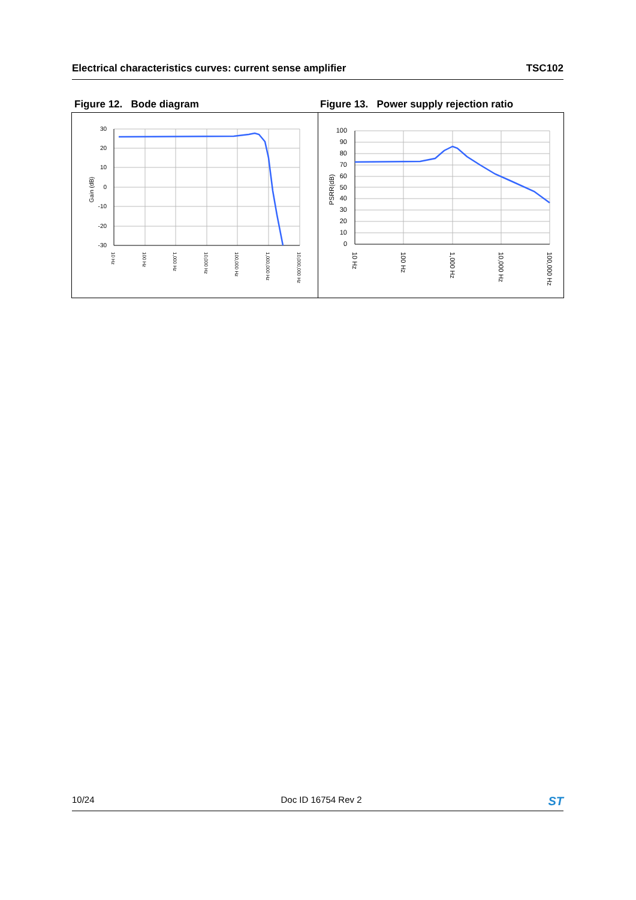Electrical characteristics curves: current sense amplifier TSC102
Figure 12. Bode diagram Figure 13. Power supply rejection ratio
30
20
10
0
-10
-20
-30
Gain (dB)
10 Hz
100 Hz
1,000 Hz
10,000 Hz
100,000 Hz
1,000,000 Hz
10,000,000 Hz
100
90
80
70
60
50
40
30
20
10
0
PSRR(dB)
10 Hz
100 Hz
1,000 Hz
10,000 Hz
100,000 Hz
10/24 Doc ID 16754 Rev 2 ST